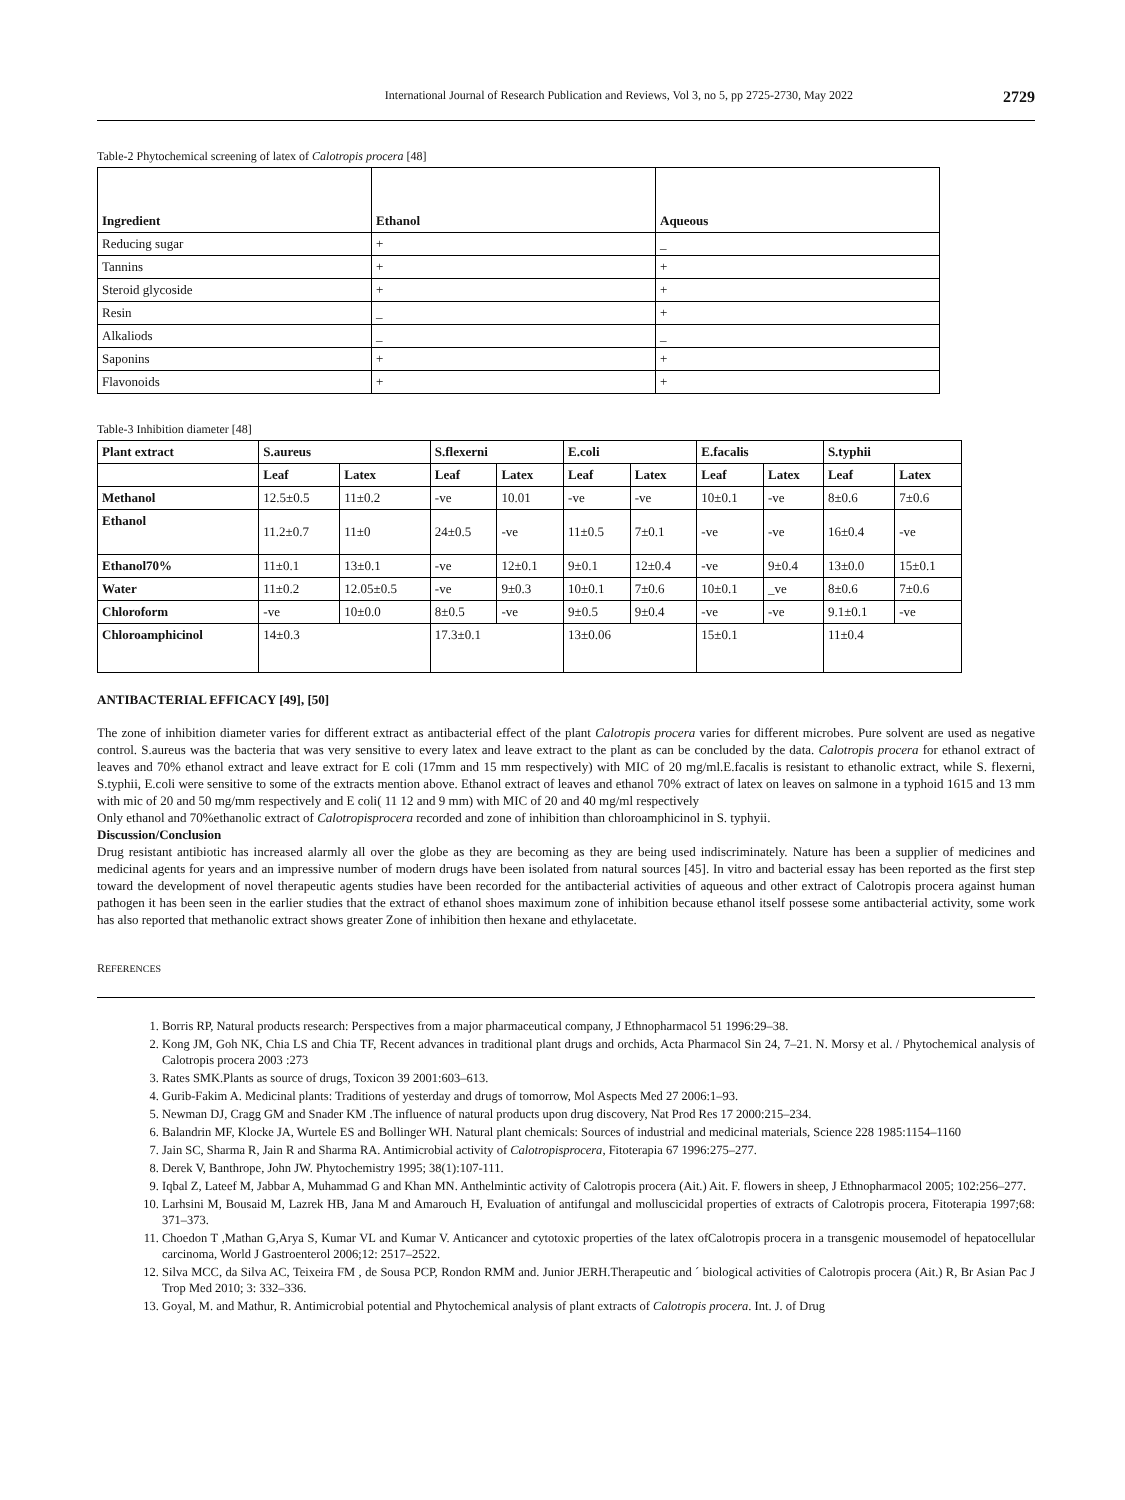International Journal of Research Publication and Reviews, Vol 3, no 5, pp 2725-2730, May 2022 2729
Table-2 Phytochemical screening of latex of Calotropis procera [48]
| Ingredient | Ethanol | Aqueous |
| --- | --- | --- |
| Reducing sugar | + | _ |
| Tannins | + | + |
| Steroid glycoside | + | + |
| Resin | _ | + |
| Alkaliods | _ | _ |
| Saponins | + | + |
| Flavonoids | + | + |
Table-3 Inhibition diameter [48]
| Plant extract | S.aureus | | S.flexerni | | E.coli | | E.facalis | | S.typhii | |
| --- | --- | --- | --- | --- | --- | --- | --- | --- | --- | --- |
| | Leaf | Latex | Leaf | Latex | Leaf | Latex | Leaf | Latex | Leaf | Latex |
| Methanol | 12.5±0.5 | 11±0.2 | -ve | 10.01 | -ve | -ve | 10±0.1 | -ve | 8±0.6 | 7±0.6 |
| Ethanol | 11.2±0.7 | 11±0 | 24±0.5 | -ve | 11±0.5 | 7±0.1 | -ve | -ve | 16±0.4 | -ve |
| Ethanol70% | 11±0.1 | 13±0.1 | -ve | 12±0.1 | 9±0.1 | 12±0.4 | -ve | 9±0.4 | 13±0.0 | 15±0.1 |
| Water | 11±0.2 | 12.05±0.5 | -ve | 9±0.3 | 10±0.1 | 7±0.6 | 10±0.1 | _ve | 8±0.6 | 7±0.6 |
| Chloroform | -ve | 10±0.0 | 8±0.5 | -ve | 9±0.5 | 9±0.4 | -ve | -ve | 9.1±0.1 | -ve |
| Chloroamphicinol | 14±0.3 | | 17.3±0.1 | | 13±0.06 | | 15±0.1 | | 11±0.4 | |
ANTIBACTERIAL EFFICACY [49], [50]
The zone of inhibition diameter varies for different extract as antibacterial effect of the plant Calotropis procera varies for different microbes. Pure solvent are used as negative control. S.aureus was the bacteria that was very sensitive to every latex and leave extract to the plant as can be concluded by the data. Calotropis procera for ethanol extract of leaves and 70% ethanol extract and leave extract for E coli (17mm and 15 mm respectively) with MIC of 20 mg/ml.E.facalis is resistant to ethanolic extract, while S. flexerni, S.typhii, E.coli were sensitive to some of the extracts mention above. Ethanol extract of leaves and ethanol 70% extract of latex on leaves on salmone in a typhoid 1615 and 13 mm with mic of 20 and 50 mg/mm respectively and E coli( 11 12 and 9 mm) with MIC of 20 and 40 mg/ml respectively
Only ethanol and 70%ethanolic extract of Calotropisprocera recorded and zone of inhibition than chloroamphicinol in S. typhyii.
Discussion/Conclusion
Drug resistant antibiotic has increased alarmly all over the globe as they are becoming as they are being used indiscriminately. Nature has been a supplier of medicines and medicinal agents for years and an impressive number of modern drugs have been isolated from natural sources [45]. In vitro and bacterial essay has been reported as the first step toward the development of novel therapeutic agents studies have been recorded for the antibacterial activities of aqueous and other extract of Calotropis procera against human pathogen it has been seen in the earlier studies that the extract of ethanol shoes maximum zone of inhibition because ethanol itself possese some antibacterial activity, some work has also reported that methanolic extract shows greater Zone of inhibition then hexane and ethylacetate.
REFERENCES
1. Borris RP, Natural products research: Perspectives from a major pharmaceutical company, J Ethnopharmacol 51 1996:29–38.
2. Kong JM, Goh NK, Chia LS and Chia TF, Recent advances in traditional plant drugs and orchids, Acta Pharmacol Sin 24, 7–21. N. Morsy et al. / Phytochemical analysis of Calotropis procera 2003 :273
3. Rates SMK.Plants as source of drugs, Toxicon 39 2001:603–613.
4. Gurib-Fakim A. Medicinal plants: Traditions of yesterday and drugs of tomorrow, Mol Aspects Med 27 2006:1–93.
5. Newman DJ, Cragg GM and Snader KM .The influence of natural products upon drug discovery, Nat Prod Res 17 2000:215–234.
6. Balandrin MF, Klocke JA, Wurtele ES and Bollinger WH. Natural plant chemicals: Sources of industrial and medicinal materials, Science 228 1985:1154–1160
7. Jain SC, Sharma R, Jain R and Sharma RA. Antimicrobial activity of Calotropisprocera, Fitoterapia 67 1996:275–277.
8. Derek V, Banthrope, John JW. Phytochemistry 1995; 38(1):107-111.
9. Iqbal Z, Lateef M, Jabbar A, Muhammad G and Khan MN. Anthelmintic activity of Calotropis procera (Ait.) Ait. F. flowers in sheep, J Ethnopharmacol 2005; 102:256–277.
10. Larhsini M, Bousaid M, Lazrek HB, Jana M and Amarouch H, Evaluation of antifungal and molluscicidal properties of extracts of Calotropis procera, Fitoterapia 1997;68: 371–373.
11. Choedon T ,Mathan G,Arya S, Kumar VL and Kumar V. Anticancer and cytotoxic properties of the latex ofCalotropis procera in a transgenic mousemodel of hepatocellular carcinoma, World J Gastroenterol 2006;12: 2517–2522.
12. Silva MCC, da Silva AC, Teixeira FM , de Sousa PCP, Rondon RMM and. Junior JERH.Therapeutic and ´ biological activities of Calotropis procera (Ait.) R, Br Asian Pac J Trop Med 2010; 3: 332–336.
13. Goyal, M. and Mathur, R. Antimicrobial potential and Phytochemical analysis of plant extracts of Calotropis procera. Int. J. of Drug